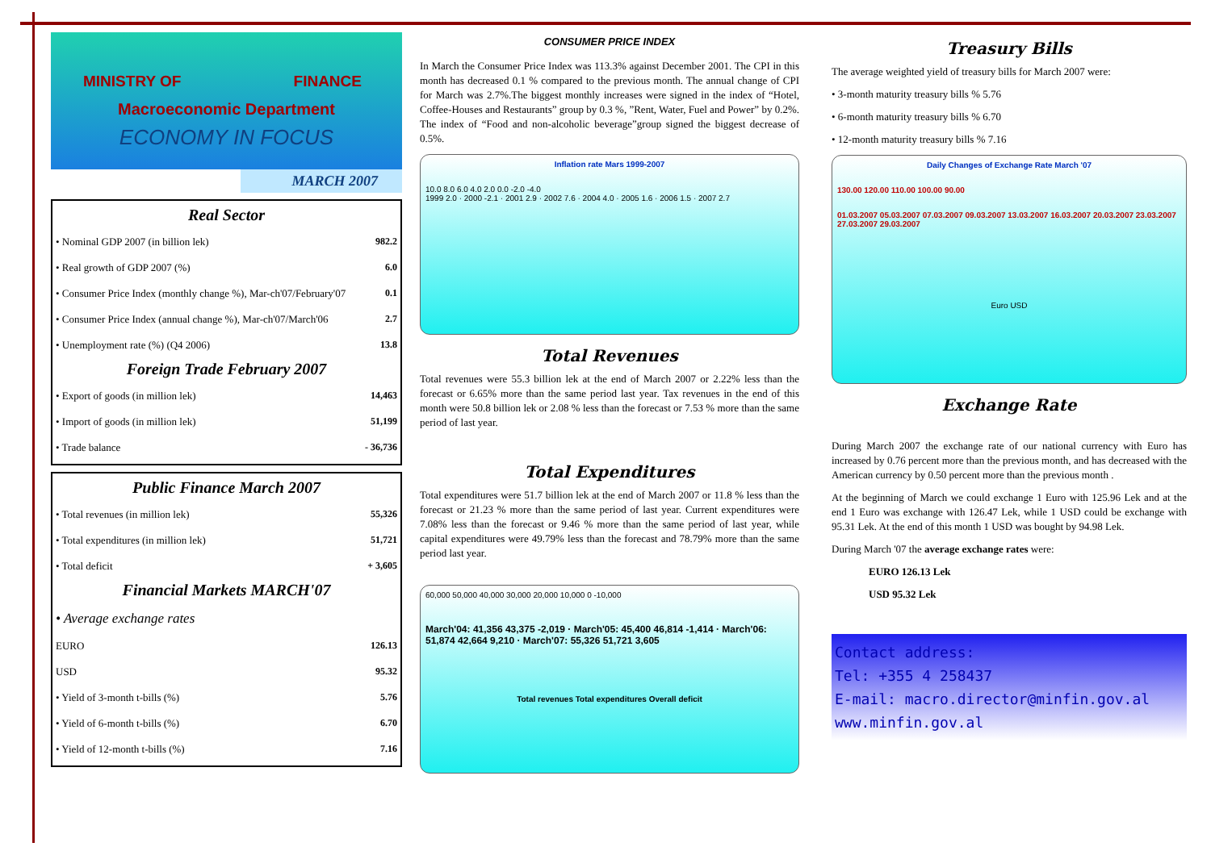MINISTRY OF FINANCE
Macroeconomic Department
ECONOMY IN FOCUS
MARCH 2007
Real Sector
| • Nominal GDP 2007 (in billion lek) | 982.2 |
| • Real growth of GDP 2007 (%) | 6.0 |
| • Consumer Price Index (monthly change %), Mar-ch'07/February'07 | 0.1 |
| • Consumer Price Index (annual change %), Mar-ch'07/March'06 | 2.7 |
| • Unemployment rate (%) (Q4 2006) | 13.8 |
Foreign Trade February 2007
| • Export of goods (in million lek) | 14,463 |
| • Import of goods (in million lek) | 51,199 |
| • Trade balance | - 36,736 |
Public Finance March 2007
| • Total revenues (in million lek) | 55,326 |
| • Total expenditures (in million lek) | 51,721 |
| • Total deficit | + 3,605 |
Financial Markets MARCH'07
| • Average exchange rates | |
| EURO | 126.13 |
| USD | 95.32 |
| • Yield of 3-month t-bills (%) | 5.76 |
| • Yield of 6-month t-bills (%) | 6.70 |
| • Yield of 12-month t-bills (%) | 7.16 |
CONSUMER PRICE INDEX
In March the Consumer Price Index was 113.3% against December 2001. The CPI in this month has decreased 0.1 % compared to the previous month. The annual change of CPI for March was 2.7%.The biggest monthly increases were signed in the index of “Hotel, Coffee-Houses and Restaurants” group by 0.3 %, ”Rent, Water, Fuel and Power” by 0.2%. The index of “Food and non-alcoholic beverage”group signed the biggest decrease of 0.5%.
Inflation rate Mars 1999-2007
10.0 8.0 6.0 4.0 2.0 0.0 -2.0 -4.0
1999 2.0 · 2000 -2.1 · 2001 2.9 · 2002 7.6 · 2004 4.0 · 2005 1.6 · 2006 1.5 · 2007 2.7
Total Revenues
Total revenues were 55.3 billion lek at the end of March 2007 or 2.22% less than the forecast or 6.65% more than the same period last year. Tax revenues in the end of this month were 50.8 billion lek or 2.08 % less than the forecast or 7.53 % more than the same period of last year.
Total Expenditures
Total expenditures were 51.7 billion lek at the end of March 2007 or 11.8 % less than the forecast or 21.23 % more than the same period of last year. Current expenditures were 7.08% less than the forecast or 9.46 % more than the same period of last year, while capital expenditures were 49.79% less than the forecast and 78.79% more than the same period last year.
60,000 50,000 40,000 30,000 20,000 10,000 0 -10,000
March'04: 41,356 43,375 -2,019 · March'05: 45,400 46,814 -1,414 · March'06: 51,874 42,664 9,210 · March'07: 55,326 51,721 3,605
Total revenues Total expenditures Overall deficit
Treasury Bills
The average weighted yield of treasury bills for March 2007 were:
• 3-month maturity treasury bills % 5.76
• 6-month maturity treasury bills % 6.70
• 12-month maturity treasury bills % 7.16
Daily Changes of Exchange Rate March '07
130.00 120.00 110.00 100.00 90.00
01.03.2007 05.03.2007 07.03.2007 09.03.2007 13.03.2007 16.03.2007 20.03.2007 23.03.2007 27.03.2007 29.03.2007
Euro USD
Exchange Rate
During March 2007 the exchange rate of our national currency with Euro has increased by 0.76 percent more than the previous month, and has decreased with the American currency by 0.50 percent more than the previous month .
At the beginning of March we could exchange 1 Euro with 125.96 Lek and at the end 1 Euro was exchange with 126.47 Lek, while 1 USD could be exchange with 95.31 Lek. At the end of this month 1 USD was bought by 94.98 Lek.
During March '07 the average exchange rates were:
EURO 126.13 Lek
USD 95.32 Lek
Contact address:
Tel: +355 4 258437
E-mail: macro.director@minfin.gov.al
www.minfin.gov.al